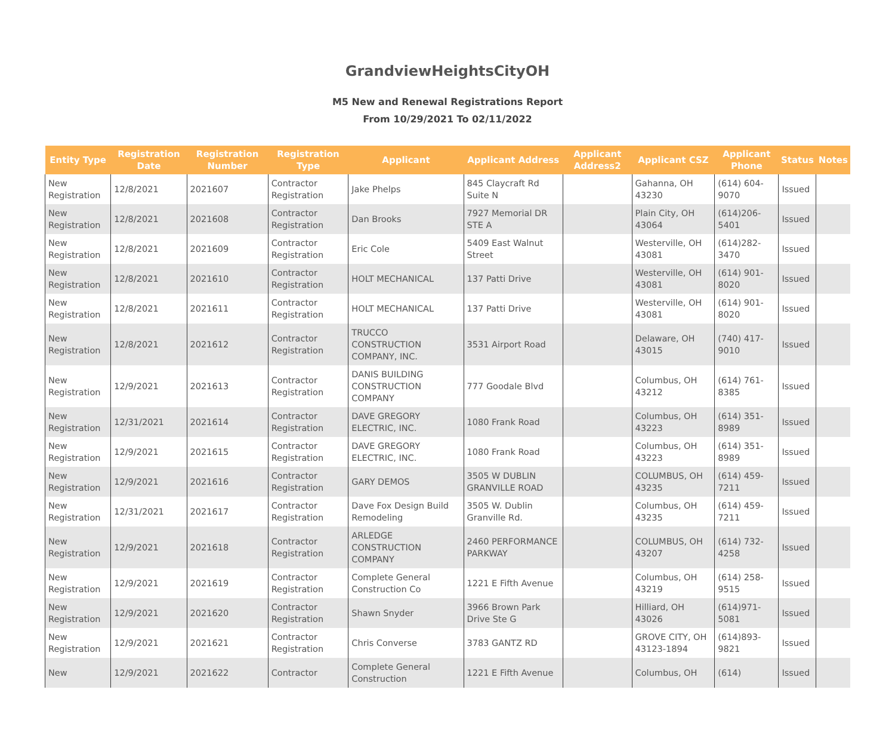GrandviewHeightsCityOH
M5 New and Renewal Registrations Report
From 10/29/2021 To 02/11/2022
| Entity Type | Registration Date | Registration Number | Registration Type | Applicant | Applicant Address | Applicant Address2 | Applicant CSZ | Applicant Phone | Status | Notes |
| --- | --- | --- | --- | --- | --- | --- | --- | --- | --- | --- |
| New Registration | 12/8/2021 | 2021607 | Contractor Registration | Jake Phelps | 845 Claycraft Rd Suite N | | Gahanna, OH 43230 | (614) 604-9070 | Issued | |
| New Registration | 12/8/2021 | 2021608 | Contractor Registration | Dan Brooks | 7927 Memorial DR STE A | | Plain City, OH 43064 | (614)206-5401 | Issued | |
| New Registration | 12/8/2021 | 2021609 | Contractor Registration | Eric Cole | 5409 East Walnut Street | | Westerville, OH 43081 | (614)282-3470 | Issued | |
| New Registration | 12/8/2021 | 2021610 | Contractor Registration | HOLT MECHANICAL | 137 Patti Drive | | Westerville, OH 43081 | (614) 901-8020 | Issued | |
| New Registration | 12/8/2021 | 2021611 | Contractor Registration | HOLT MECHANICAL | 137 Patti Drive | | Westerville, OH 43081 | (614) 901-8020 | Issued | |
| New Registration | 12/8/2021 | 2021612 | Contractor Registration | TRUCCO CONSTRUCTION COMPANY, INC. | 3531 Airport Road | | Delaware, OH 43015 | (740) 417-9010 | Issued | |
| New Registration | 12/9/2021 | 2021613 | Contractor Registration | DANIS BUILDING CONSTRUCTION COMPANY | 777 Goodale Blvd | | Columbus, OH 43212 | (614) 761-8385 | Issued | |
| New Registration | 12/31/2021 | 2021614 | Contractor Registration | DAVE GREGORY ELECTRIC, INC. | 1080 Frank Road | | Columbus, OH 43223 | (614) 351-8989 | Issued | |
| New Registration | 12/9/2021 | 2021615 | Contractor Registration | DAVE GREGORY ELECTRIC, INC. | 1080 Frank Road | | Columbus, OH 43223 | (614) 351-8989 | Issued | |
| New Registration | 12/9/2021 | 2021616 | Contractor Registration | GARY DEMOS | 3505 W DUBLIN GRANVILLE ROAD | | COLUMBUS, OH 43235 | (614) 459-7211 | Issued | |
| New Registration | 12/31/2021 | 2021617 | Contractor Registration | Dave Fox Design Build Remodeling | 3505 W. Dublin Granville Rd. | | Columbus, OH 43235 | (614) 459-7211 | Issued | |
| New Registration | 12/9/2021 | 2021618 | Contractor Registration | ARLEDGE CONSTRUCTION COMPANY | 2460 PERFORMANCE PARKWAY | | COLUMBUS, OH 43207 | (614) 732-4258 | Issued | |
| New Registration | 12/9/2021 | 2021619 | Contractor Registration | Complete General Construction Co | 1221 E Fifth Avenue | | Columbus, OH 43219 | (614) 258-9515 | Issued | |
| New Registration | 12/9/2021 | 2021620 | Contractor Registration | Shawn Snyder | 3966 Brown Park Drive Ste G | | Hilliard, OH 43026 | (614)971-5081 | Issued | |
| New Registration | 12/9/2021 | 2021621 | Contractor Registration | Chris Converse | 3783 GANTZ RD | | GROVE CITY, OH 43123-1894 | (614)893-9821 | Issued | |
| New | 12/9/2021 | 2021622 | Contractor | Complete General Construction | 1221 E Fifth Avenue | | Columbus, OH | (614) | Issued | |